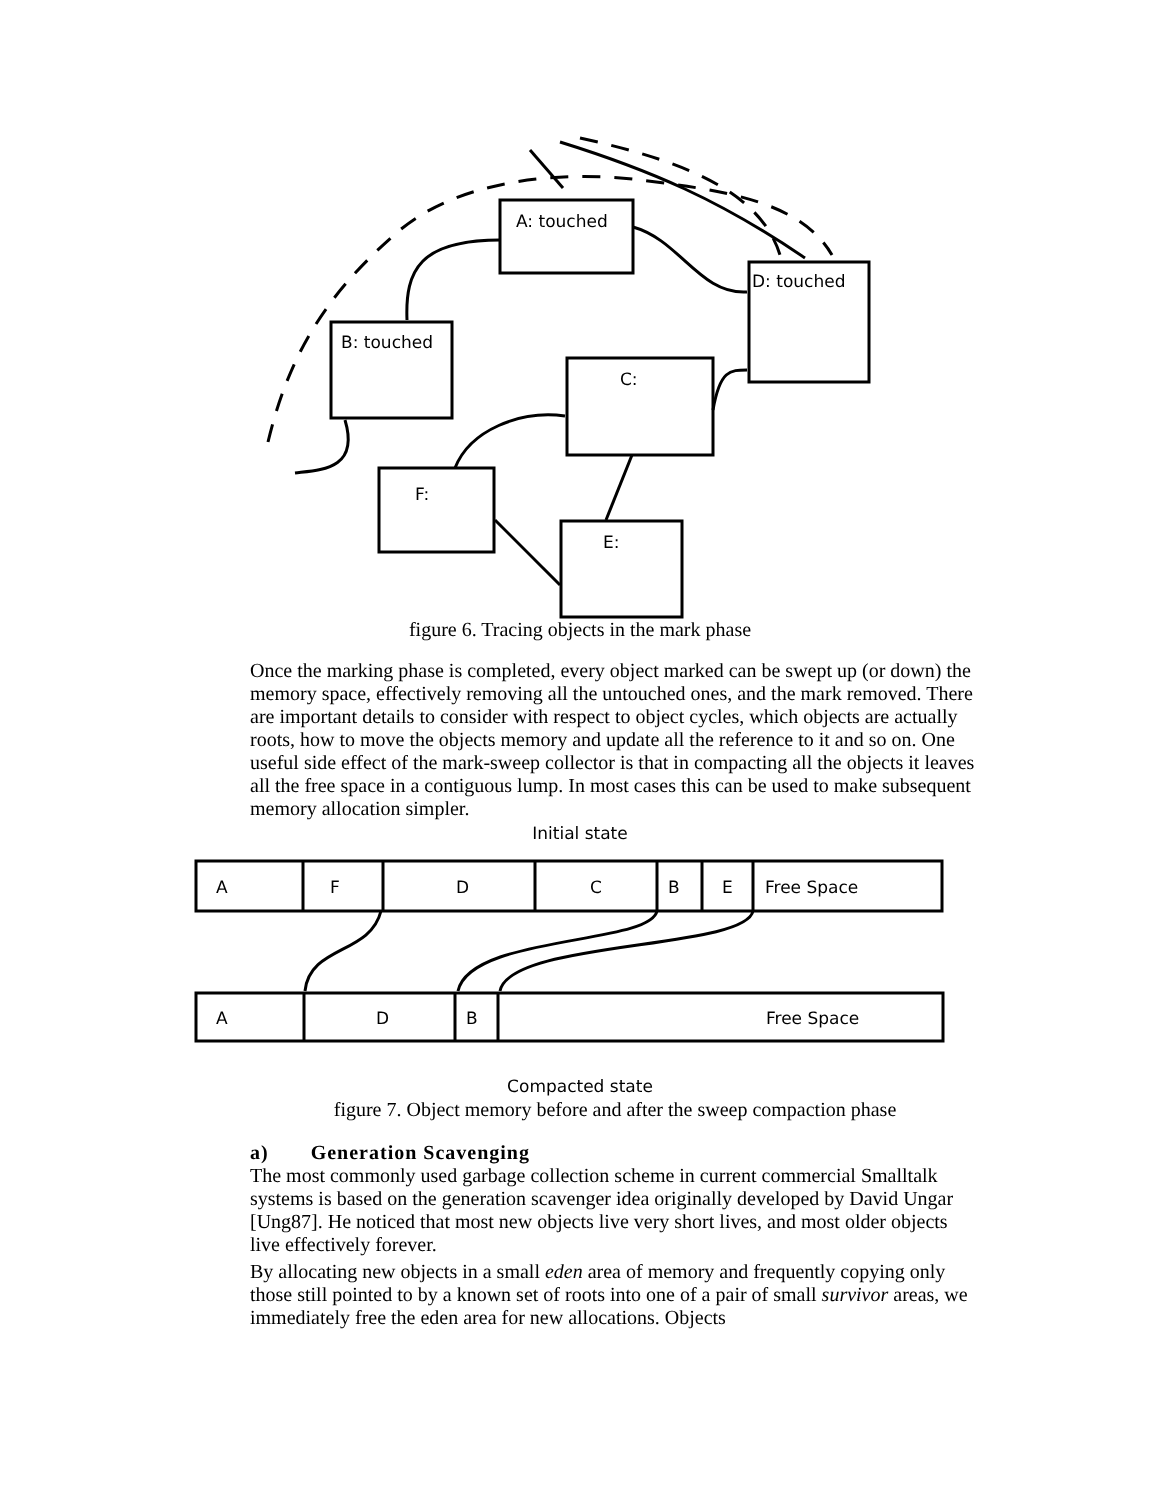A: touched
B: touched
D: touched
C:
F:
E:
figure 6. Tracing objects in the mark phase
Once the marking phase is completed, every object marked can be swept up (or down) the memory space, effectively removing all the untouched ones, and the mark removed. There are important details to consider with respect to object cycles, which objects are actually roots, how to move the objects memory and update all the reference to it and so on. One useful side effect of the mark-sweep collector is that in compacting all the objects it leaves all the free space in a contiguous lump. In most cases this can be used to make subsequent memory allocation simpler.
Initial state
A
F
D
C
B
E
Free Space
A
D
B
Free Space
Compacted state
figure 7. Object memory before and after the sweep compaction phase
a) Generation Scavenging
The most commonly used garbage collection scheme in current commercial Smalltalk systems is based on the generation scavenger idea originally developed by David Ungar [Ung87]. He noticed that most new objects live very short lives, and most older objects live effectively forever.
By allocating new objects in a small eden area of memory and frequently copying only those still pointed to by a known set of roots into one of a pair of small survivor areas, we immediately free the eden area for new allocations. Objects